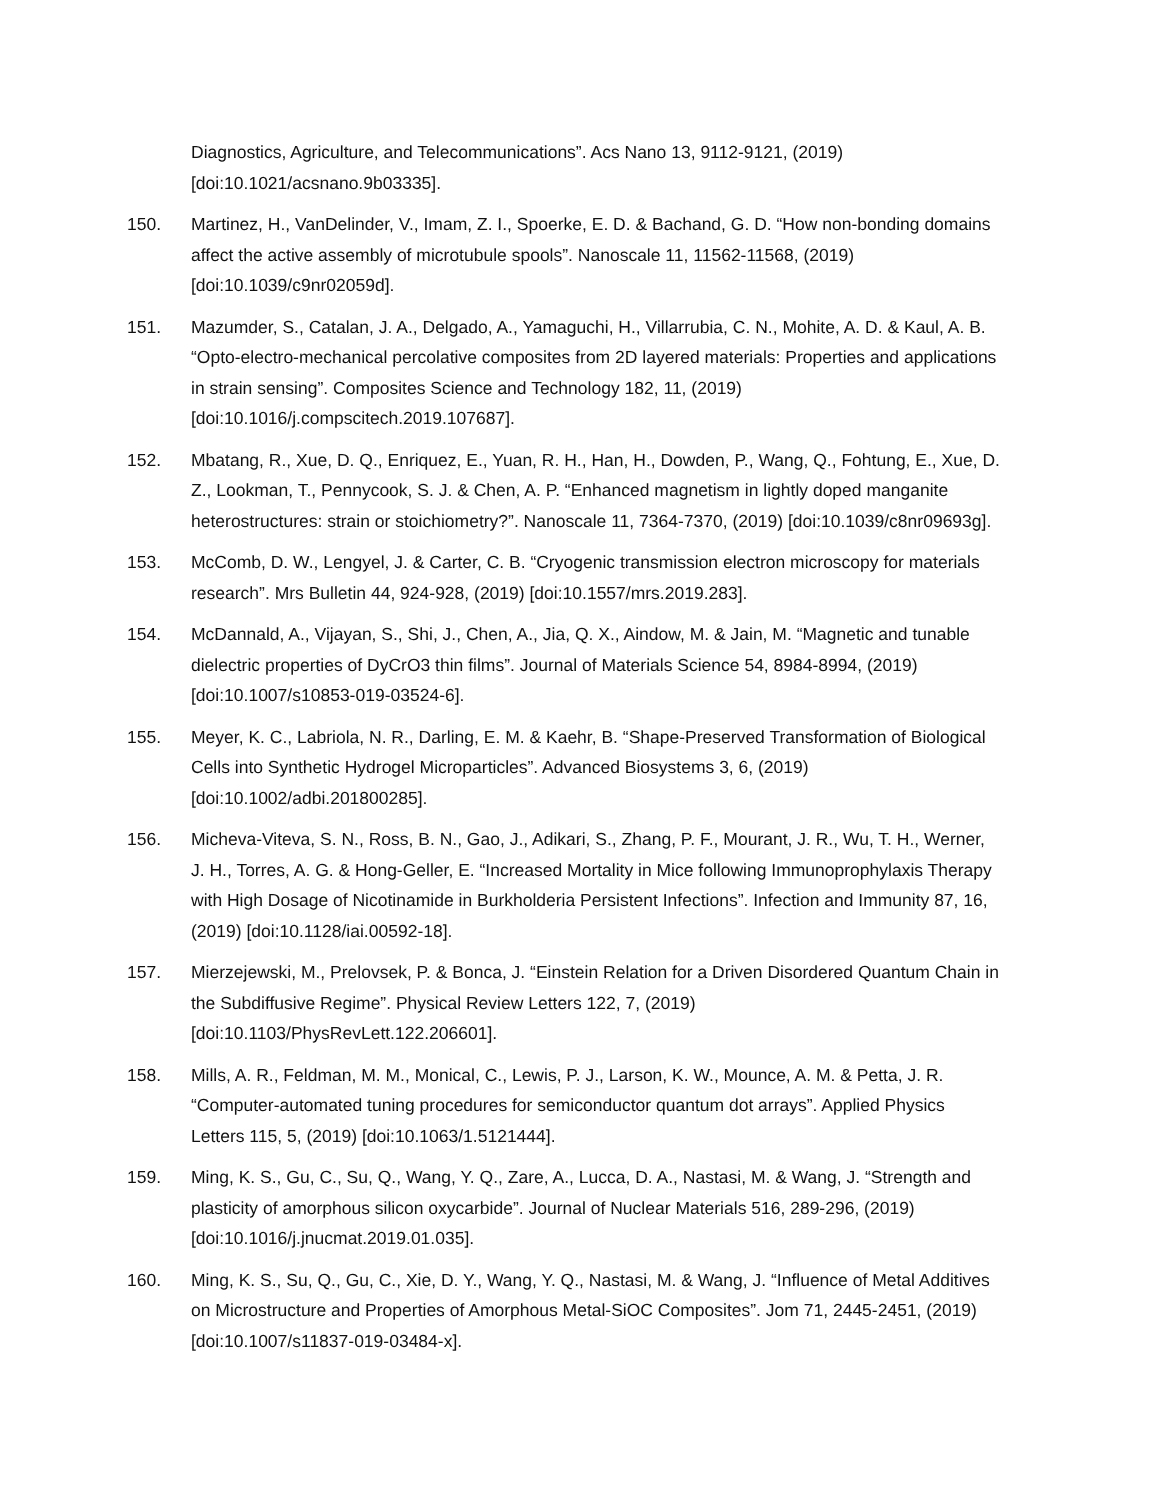Diagnostics, Agriculture, and Telecommunications”. Acs Nano 13, 9112-9121, (2019) [doi:10.1021/acsnano.9b03335].
150. Martinez, H., VanDelinder, V., Imam, Z. I., Spoerke, E. D. & Bachand, G. D. “How non-bonding domains affect the active assembly of microtubule spools”. Nanoscale 11, 11562-11568, (2019) [doi:10.1039/c9nr02059d].
151. Mazumder, S., Catalan, J. A., Delgado, A., Yamaguchi, H., Villarrubia, C. N., Mohite, A. D. & Kaul, A. B. “Opto-electro-mechanical percolative composites from 2D layered materials: Properties and applications in strain sensing”. Composites Science and Technology 182, 11, (2019) [doi:10.1016/j.compscitech.2019.107687].
152. Mbatang, R., Xue, D. Q., Enriquez, E., Yuan, R. H., Han, H., Dowden, P., Wang, Q., Fohtung, E., Xue, D. Z., Lookman, T., Pennycook, S. J. & Chen, A. P. “Enhanced magnetism in lightly doped manganite heterostructures: strain or stoichiometry?”. Nanoscale 11, 7364-7370, (2019) [doi:10.1039/c8nr09693g].
153. McComb, D. W., Lengyel, J. & Carter, C. B. “Cryogenic transmission electron microscopy for materials research”. Mrs Bulletin 44, 924-928, (2019) [doi:10.1557/mrs.2019.283].
154. McDannald, A., Vijayan, S., Shi, J., Chen, A., Jia, Q. X., Aindow, M. & Jain, M. “Magnetic and tunable dielectric properties of DyCrO3 thin films”. Journal of Materials Science 54, 8984-8994, (2019) [doi:10.1007/s10853-019-03524-6].
155. Meyer, K. C., Labriola, N. R., Darling, E. M. & Kaehr, B. “Shape-Preserved Transformation of Biological Cells into Synthetic Hydrogel Microparticles”. Advanced Biosystems 3, 6, (2019) [doi:10.1002/adbi.201800285].
156. Micheva-Viteva, S. N., Ross, B. N., Gao, J., Adikari, S., Zhang, P. F., Mourant, J. R., Wu, T. H., Werner, J. H., Torres, A. G. & Hong-Geller, E. “Increased Mortality in Mice following Immunoprophylaxis Therapy with High Dosage of Nicotinamide in Burkholderia Persistent Infections”. Infection and Immunity 87, 16, (2019) [doi:10.1128/iai.00592-18].
157. Mierzejewski, M., Prelovsek, P. & Bonca, J. “Einstein Relation for a Driven Disordered Quantum Chain in the Subdiffusive Regime”. Physical Review Letters 122, 7, (2019) [doi:10.1103/PhysRevLett.122.206601].
158. Mills, A. R., Feldman, M. M., Monical, C., Lewis, P. J., Larson, K. W., Mounce, A. M. & Petta, J. R. “Computer-automated tuning procedures for semiconductor quantum dot arrays”. Applied Physics Letters 115, 5, (2019) [doi:10.1063/1.5121444].
159. Ming, K. S., Gu, C., Su, Q., Wang, Y. Q., Zare, A., Lucca, D. A., Nastasi, M. & Wang, J. “Strength and plasticity of amorphous silicon oxycarbide”. Journal of Nuclear Materials 516, 289-296, (2019) [doi:10.1016/j.jnucmat.2019.01.035].
160. Ming, K. S., Su, Q., Gu, C., Xie, D. Y., Wang, Y. Q., Nastasi, M. & Wang, J. “Influence of Metal Additives on Microstructure and Properties of Amorphous Metal-SiOC Composites”. Jom 71, 2445-2451, (2019) [doi:10.1007/s11837-019-03484-x].